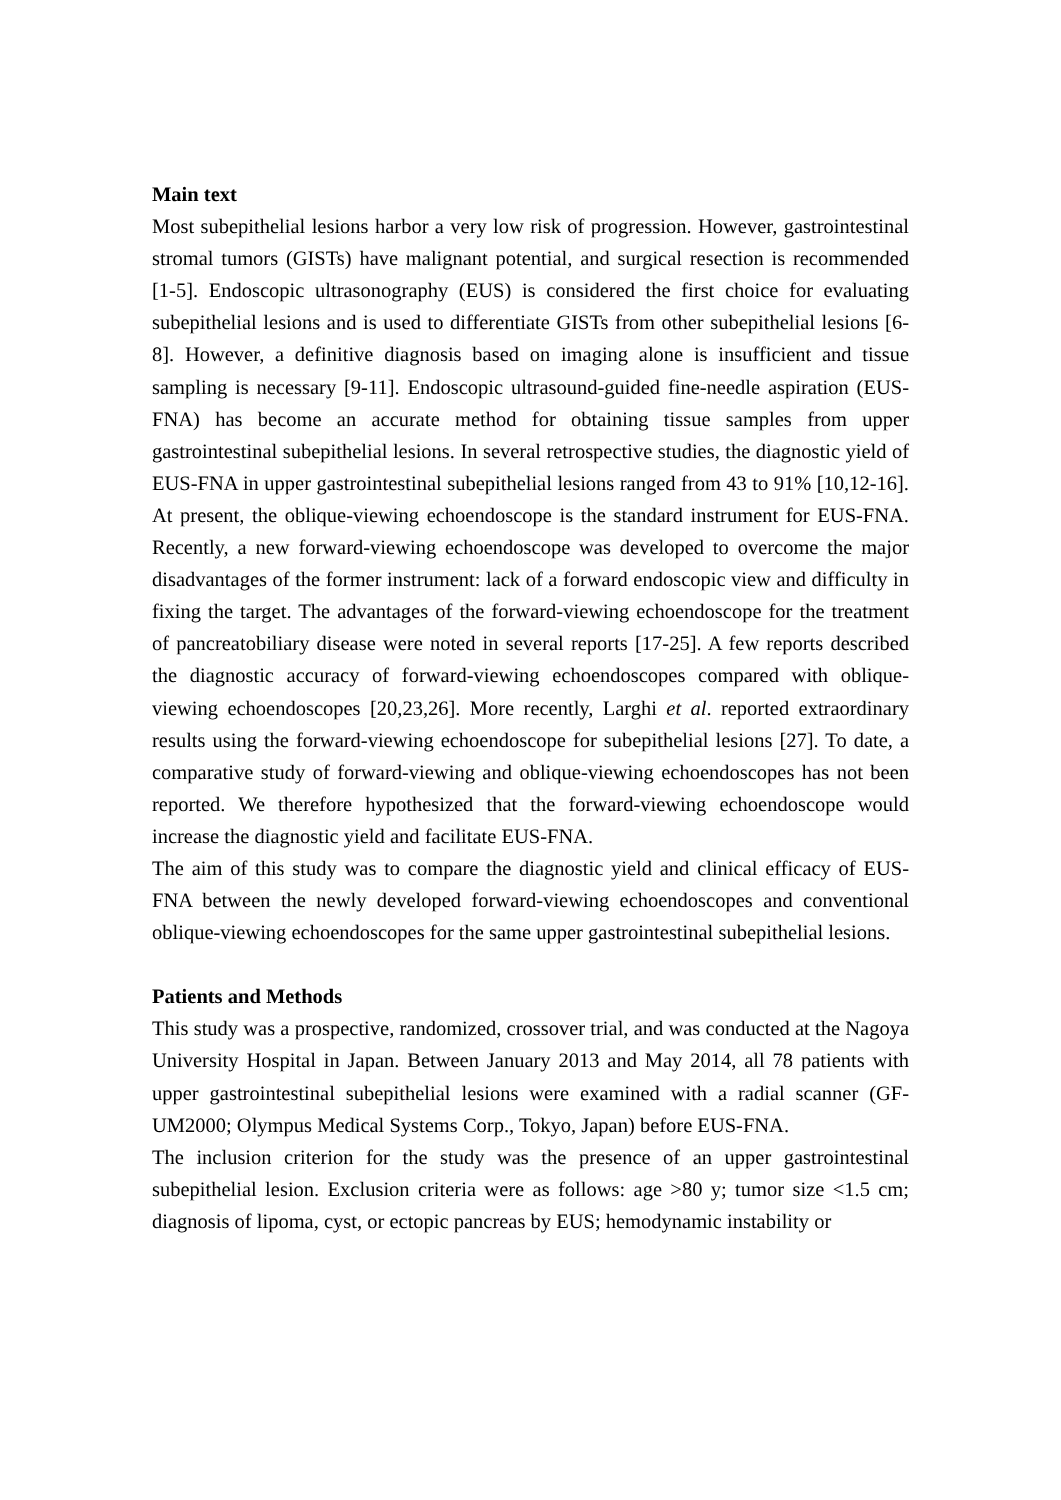Main text
Most subepithelial lesions harbor a very low risk of progression. However, gastrointestinal stromal tumors (GISTs) have malignant potential, and surgical resection is recommended [1-5]. Endoscopic ultrasonography (EUS) is considered the first choice for evaluating subepithelial lesions and is used to differentiate GISTs from other subepithelial lesions [6-8]. However, a definitive diagnosis based on imaging alone is insufficient and tissue sampling is necessary [9-11]. Endoscopic ultrasound-guided fine-needle aspiration (EUS-FNA) has become an accurate method for obtaining tissue samples from upper gastrointestinal subepithelial lesions. In several retrospective studies, the diagnostic yield of EUS-FNA in upper gastrointestinal subepithelial lesions ranged from 43 to 91% [10,12-16]. At present, the oblique-viewing echoendoscope is the standard instrument for EUS-FNA. Recently, a new forward-viewing echoendoscope was developed to overcome the major disadvantages of the former instrument: lack of a forward endoscopic view and difficulty in fixing the target. The advantages of the forward-viewing echoendoscope for the treatment of pancreatobiliary disease were noted in several reports [17-25]. A few reports described the diagnostic accuracy of forward-viewing echoendoscopes compared with oblique-viewing echoendoscopes [20,23,26]. More recently, Larghi et al. reported extraordinary results using the forward-viewing echoendoscope for subepithelial lesions [27]. To date, a comparative study of forward-viewing and oblique-viewing echoendoscopes has not been reported. We therefore hypothesized that the forward-viewing echoendoscope would increase the diagnostic yield and facilitate EUS-FNA.
The aim of this study was to compare the diagnostic yield and clinical efficacy of EUS-FNA between the newly developed forward-viewing echoendoscopes and conventional oblique-viewing echoendoscopes for the same upper gastrointestinal subepithelial lesions.
Patients and Methods
This study was a prospective, randomized, crossover trial, and was conducted at the Nagoya University Hospital in Japan. Between January 2013 and May 2014, all 78 patients with upper gastrointestinal subepithelial lesions were examined with a radial scanner (GF-UM2000; Olympus Medical Systems Corp., Tokyo, Japan) before EUS-FNA.
The inclusion criterion for the study was the presence of an upper gastrointestinal subepithelial lesion. Exclusion criteria were as follows: age >80 y; tumor size <1.5 cm; diagnosis of lipoma, cyst, or ectopic pancreas by EUS; hemodynamic instability or